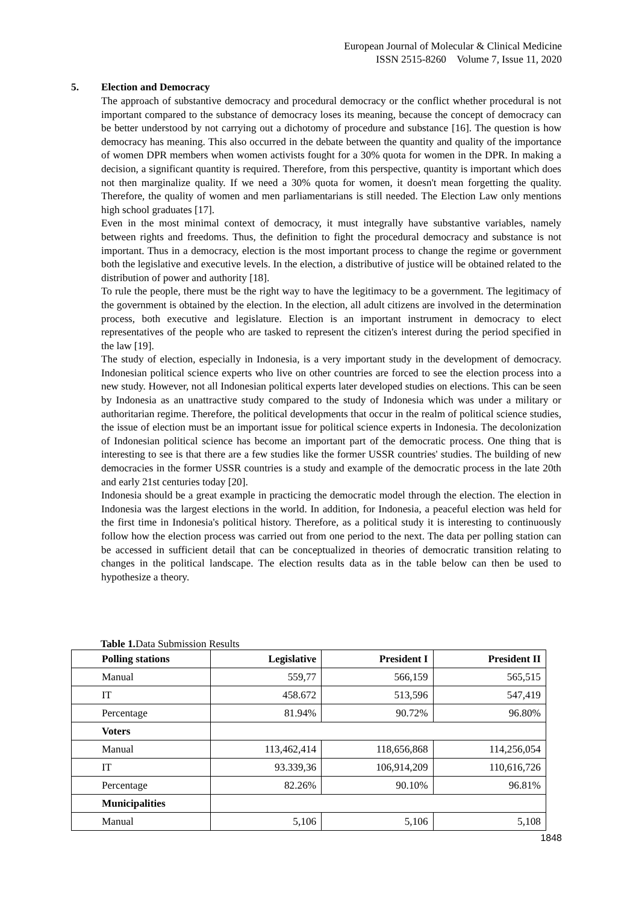European Journal of Molecular & Clinical Medicine
ISSN 2515-8260 Volume 7, Issue 11, 2020
5. Election and Democracy
The approach of substantive democracy and procedural democracy or the conflict whether procedural is not important compared to the substance of democracy loses its meaning, because the concept of democracy can be better understood by not carrying out a dichotomy of procedure and substance [16]. The question is how democracy has meaning. This also occurred in the debate between the quantity and quality of the importance of women DPR members when women activists fought for a 30% quota for women in the DPR. In making a decision, a significant quantity is required. Therefore, from this perspective, quantity is important which does not then marginalize quality. If we need a 30% quota for women, it doesn't mean forgetting the quality. Therefore, the quality of women and men parliamentarians is still needed. The Election Law only mentions high school graduates [17].
Even in the most minimal context of democracy, it must integrally have substantive variables, namely between rights and freedoms. Thus, the definition to fight the procedural democracy and substance is not important. Thus in a democracy, election is the most important process to change the regime or government both the legislative and executive levels. In the election, a distributive of justice will be obtained related to the distribution of power and authority [18].
To rule the people, there must be the right way to have the legitimacy to be a government. The legitimacy of the government is obtained by the election. In the election, all adult citizens are involved in the determination process, both executive and legislature. Election is an important instrument in democracy to elect representatives of the people who are tasked to represent the citizen's interest during the period specified in the law [19].
The study of election, especially in Indonesia, is a very important study in the development of democracy. Indonesian political science experts who live on other countries are forced to see the election process into a new study. However, not all Indonesian political experts later developed studies on elections. This can be seen by Indonesia as an unattractive study compared to the study of Indonesia which was under a military or authoritarian regime. Therefore, the political developments that occur in the realm of political science studies, the issue of election must be an important issue for political science experts in Indonesia. The decolonization of Indonesian political science has become an important part of the democratic process. One thing that is interesting to see is that there are a few studies like the former USSR countries' studies. The building of new democracies in the former USSR countries is a study and example of the democratic process in the late 20th and early 21st centuries today [20].
Indonesia should be a great example in practicing the democratic model through the election. The election in Indonesia was the largest elections in the world. In addition, for Indonesia, a peaceful election was held for the first time in Indonesia's political history. Therefore, as a political study it is interesting to continuously follow how the election process was carried out from one period to the next. The data per polling station can be accessed in sufficient detail that can be conceptualized in theories of democratic transition relating to changes in the political landscape. The election results data as in the table below can then be used to hypothesize a theory.
Table 1. Data Submission Results
| Polling stations | Legislative | President I | President II |
| --- | --- | --- | --- |
| Manual | 559,77 | 566,159 | 565,515 |
| IT | 458.672 | 513,596 | 547,419 |
| Percentage | 81.94% | 90.72% | 96.80% |
| Voters | | | |
| Manual | 113,462,414 | 118,656,868 | 114,256,054 |
| IT | 93.339,36 | 106,914,209 | 110,616,726 |
| Percentage | 82.26% | 90.10% | 96.81% |
| Municipalities | | | |
| Manual | 5,106 | 5,106 | 5,108 |
1848